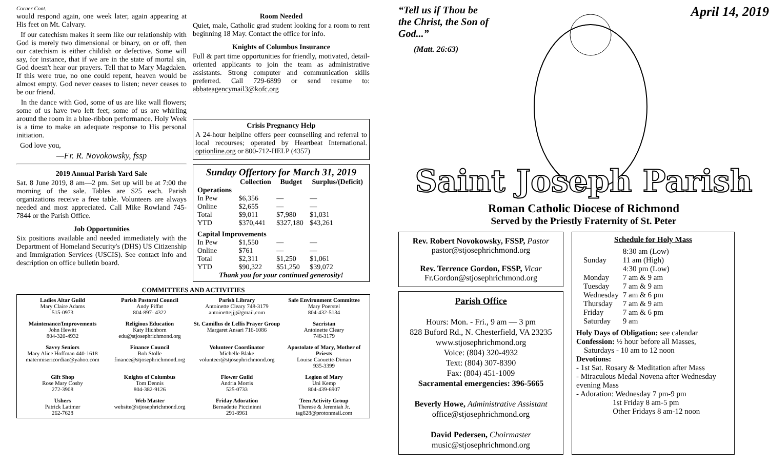Corner Cont.
would respond again, one week later, again appearing at His feet on Mt. Calvary.
If our catechism makes it seem like our relationship with God is merely two dimensional or binary, on or off, then our catechism is either childish or defective. Some will say, for instance, that if we are in the state of mortal sin, God doesn't hear our prayers. Tell that to Mary Magdalen. If this were true, no one could repent, heaven would be almost empty. God never ceases to listen; never ceases to be our friend.
In the dance with God, some of us are like wall flowers; some of us have two left feet; some of us are whirling around the room in a blue-ribbon performance. Holy Week is a time to make an adequate response to His personal initiation.
God love you,
—Fr. R. Novokowsky, fssp
2019 Annual Parish Yard Sale
Sat. 8 June 2019, 8 am—2 pm. Set up will be at 7:00 the morning of the sale. Tables are $25 each. Parish organizations receive a free table. Volunteers are always needed and most appreciated. Call Mike Rowland 745-7844 or the Parish Office.
Job Opportunities
Six positions available and needed immediately with the Department of Homeland Security's (DHS) US Citizenship and Immigration Services (USCIS). See contact info and description on office bulletin board.
Room Needed
Quiet, male, Catholic grad student looking for a room to rent beginning 18 May. Contact the office for info.
Knights of Columbus Insurance
Full & part time opportunities for friendly, motivated, detail-oriented applicants to join the team as administrative assistants. Strong computer and communication skills preferred. Call 729-6899 or send resume to: abbateagencymail3@kofc.org
Crisis Pregnancy Help
A 24-hour helpline offers peer counselling and referral to local recourses; operated by Heartbeat International. optionline.org or 800-712-HELP (4357)
Sunday Offertory for March 31, 2019
| | Collection | Budget | Surplus/(Deficit) |
| --- | --- | --- | --- |
| Operations | | | |
| In Pew | $6,356 | — | — |
| Online | $2,655 | — | — |
| Total | $9,011 | $7,980 | $1,031 |
| YTD | $370,441 | $327,180 | $43,261 |
| Capital Improvements | | | |
| In Pew | $1,550 | — | — |
| Online | $761 | — | — |
| Total | $2,311 | $1,250 | $1,061 |
| YTD | $90,322 | $51,250 | $39,072 |
Thank you for your continued generosity!
COMMITTEES AND ACTIVITIES
Ladies Altar Guild
Mary Claire Adams
515-0973
Parish Pastoral Council
Andy Piffat
804-897- 4322
Parish Library
Antoinette Cleary 748-3179
antoinettejjj@gmail.com
Safe Environment Committee
Mary Poerstel
804-432-5134
Maintenance/Improvements
John Hewitt
804-320-4932
Religious Education
Katy Hichborn
edu@stjosephrichmond.org
St. Camillus de Lellis Prayer Group
Margaret Ansari 716-1086
Sacristan
Antoinette Cleary
748-3179
Savvy Seniors
Mary Alice Hoffman 440-1618
matermisericordiae@yahoo.com
Finance Council
Bob Stolle
finance@stjosephrichmond.org
Volunteer Coordinator
Michelle Blake
volunteer@stjosephrichmond.org
Apostolate of Mary, Mother of Priests
Louise Caouette-Diman
935-3399
Gift Shop
Rose Mary Cosby
272-3908
Knights of Columbus
Tom Dennis
804-382-9126
Flower Guild
Andria Morris
525-0733
Legion of Mary
Uni Kemp
804-439-6907
Ushers
Patrick Latimer
262-7628
Web Master
website@stjosephrichmond.org
Friday Adoration
Bernadette Piccininni
291-8961
Teen Activity Group
Therese & Jeremiah Jr.
tag828@protonmail.com
“Tell us if Thou be the Christ, the Son of God...”
(Matt. 26:63)
April 14, 2019
Saint Joseph Parish
Roman Catholic Diocese of Richmond
Served by the Priestly Fraternity of St. Peter
Rev. Robert Novokowsky, FSSP, Pastor
pastor@stjosephrichmond.org
Rev. Terrence Gordon, FSSP, Vicar
Fr.Gordon@stjosephrichmond.org
Parish Office
Hours: Mon. - Fri., 9 am — 3 pm
828 Buford Rd., N. Chesterfield, VA 23235
www.stjosephrichmond.org
Voice: (804) 320-4932
Text: (804) 307-8390
Fax: (804) 451-1009
Sacramental emergencies: 396-5665
Beverly Howe, Administrative Assistant
office@stjosephrichmond.org
David Pedersen, Choirmaster
music@stjosephrichmond.org
Schedule for Holy Mass
| Sunday | 8:30 am (Low) 11 am (High) 4:30 pm (Low) |
| Monday | 7 am & 9 am |
| Tuesday | 7 am & 9 am |
| Wednesday | 7 am & 6 pm |
| Thursday | 7 am & 9 am |
| Friday | 7 am & 6 pm |
| Saturday | 9 am |
Holy Days of Obligation: see calendar
Confession: ½ hour before all Masses,
Saturdays - 10 am to 12 noon
Devotions:
- 1st Sat. Rosary & Meditation after Mass
- Miraculous Medal Novena after Wednesday evening Mass
- Adoration: Wednesday 7 pm-9 pm
1st Friday 8 am-5 pm
Other Fridays 8 am-12 noon